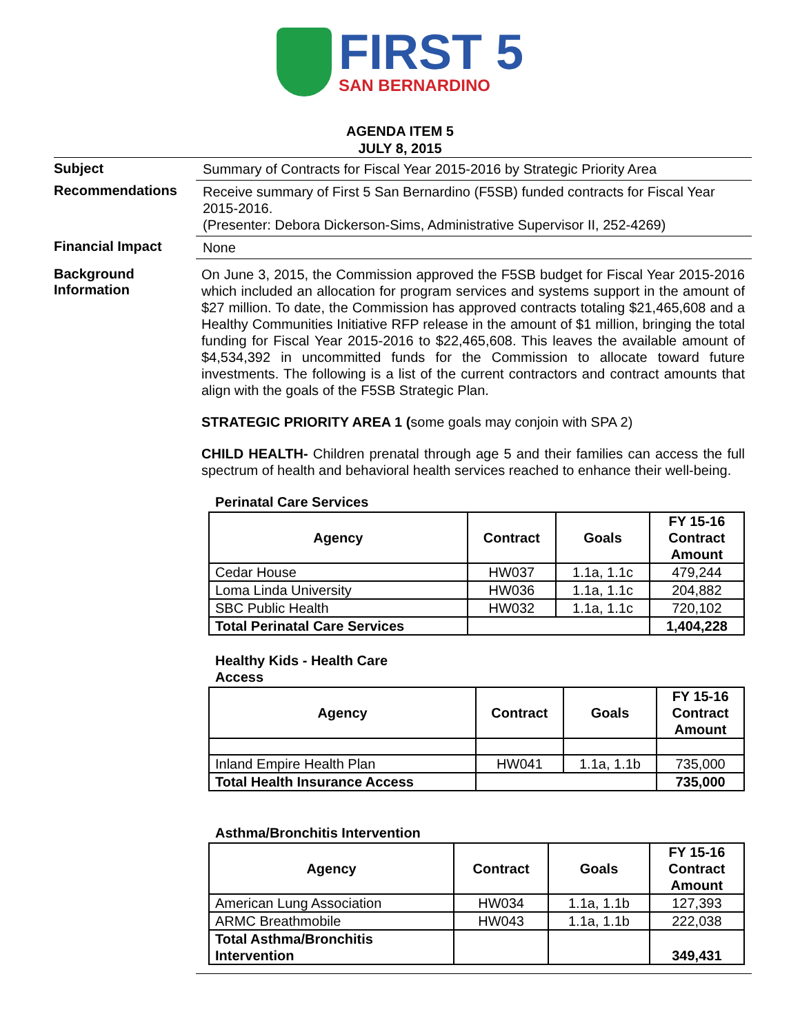FIRST 5
SAN BERNARDINO
AGENDA ITEM 5
JULY 8, 2015
Subject
Summary of Contracts for Fiscal Year 2015-2016 by Strategic Priority Area
Recommendations
Receive summary of First 5 San Bernardino (F5SB) funded contracts for Fiscal Year 2015-2016.
(Presenter: Debora Dickerson-Sims, Administrative Supervisor II, 252-4269)
Financial Impact
None
Background
Information
On June 3, 2015, the Commission approved the F5SB budget for Fiscal Year 2015-2016 which included an allocation for program services and systems support in the amount of $27 million. To date, the Commission has approved contracts totaling $21,465,608 and a Healthy Communities Initiative RFP release in the amount of $1 million, bringing the total funding for Fiscal Year 2015-2016 to $22,465,608. This leaves the available amount of $4,534,392 in uncommitted funds for the Commission to allocate toward future investments. The following is a list of the current contractors and contract amounts that align with the goals of the F5SB Strategic Plan.
STRATEGIC PRIORITY AREA 1 (some goals may conjoin with SPA 2)
CHILD HEALTH- Children prenatal through age 5 and their families can access the full spectrum of health and behavioral health services reached to enhance their well-being.
Perinatal Care Services
| Agency | Contract | Goals | FY 15-16 Contract Amount |
| --- | --- | --- | --- |
| Cedar House | HW037 | 1.1a, 1.1c | 479,244 |
| Loma Linda University | HW036 | 1.1a, 1.1c | 204,882 |
| SBC Public Health | HW032 | 1.1a, 1.1c | 720,102 |
| Total Perinatal Care Services | | | 1,404,228 |
Healthy Kids - Health Care
Access
| Agency | Contract | Goals | FY 15-16 Contract Amount |
| --- | --- | --- | --- |
| Inland Empire Health Plan | HW041 | 1.1a, 1.1b | 735,000 |
| Total Health Insurance Access | | | 735,000 |
Asthma/Bronchitis Intervention
| Agency | Contract | Goals | FY 15-16 Contract Amount |
| --- | --- | --- | --- |
| American Lung Association | HW034 | 1.1a, 1.1b | 127,393 |
| ARMC Breathmobile | HW043 | 1.1a, 1.1b | 222,038 |
| Total Asthma/Bronchitis Intervention | | | 349,431 |